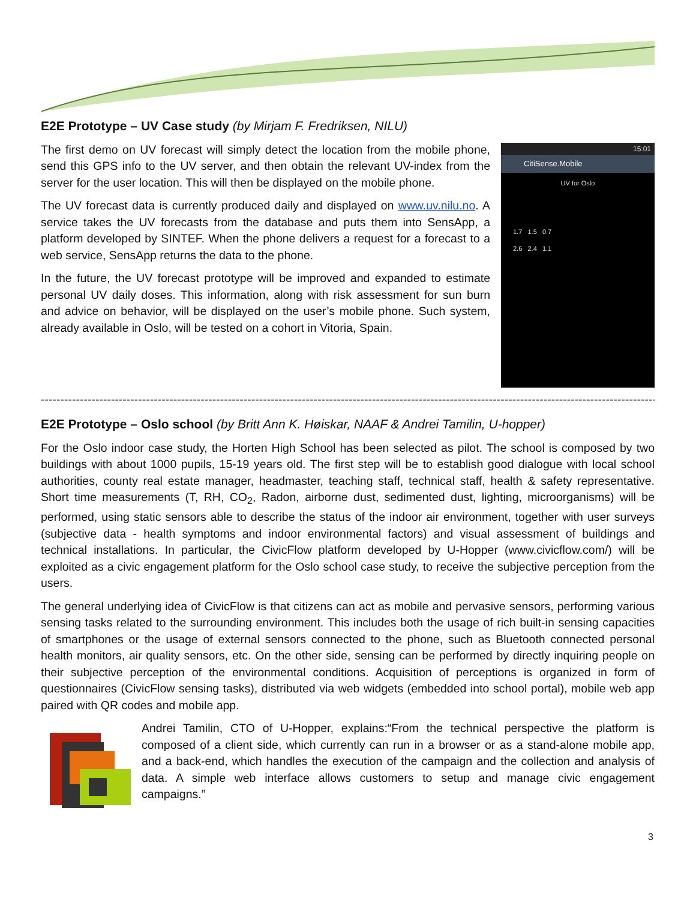E2E Prototype – UV Case study (by Mirjam F. Fredriksen, NILU)
The first demo on UV forecast will simply detect the location from the mobile phone, send this GPS info to the UV server, and then obtain the relevant UV-index from the server for the user location. This will then be displayed on the mobile phone.
The UV forecast data is currently produced daily and displayed on www.uv.nilu.no. A service takes the UV forecasts from the database and puts them into SensApp, a platform developed by SINTEF. When the phone delivers a request for a forecast to a web service, SensApp returns the data to the phone.
In the future, the UV forecast prototype will be improved and expanded to estimate personal UV daily doses. This information, along with risk assessment for sun burn and advice on behavior, will be displayed on the user’s mobile phone. Such system, already available in Oslo, will be tested on a cohort in Vitoria, Spain.
15:01
CitiSense.Mobile
UV for Oslo
1.7 1.5 0.7
2.6 2.4 1.1
----------------------------------------------------------------------------------------------------------------------------------------------------------------
E2E Prototype – Oslo school (by Britt Ann K. Høiskar, NAAF & Andrei Tamilin, U-hopper)
For the Oslo indoor case study, the Horten High School has been selected as pilot. The school is composed by two buildings with about 1000 pupils, 15-19 years old. The first step will be to establish good dialogue with local school authorities, county real estate manager, headmaster, teaching staff, technical staff, health & safety representative. Short time measurements (T, RH, CO<sub>2</sub>, Radon, airborne dust, sedimented dust, lighting, microorganisms) will be performed, using static sensors able to describe the status of the indoor air environment, together with user surveys (subjective data - health symptoms and indoor environmental factors) and visual assessment of buildings and technical installations. In particular, the CivicFlow platform developed by U-Hopper (www.civicflow.com/) will be exploited as a civic engagement platform for the Oslo school case study, to receive the subjective perception from the users.
The general underlying idea of CivicFlow is that citizens can act as mobile and pervasive sensors, performing various sensing tasks related to the surrounding environment. This includes both the usage of rich built-in sensing capacities of smartphones or the usage of external sensors connected to the phone, such as Bluetooth connected personal health monitors, air quality sensors, etc. On the other side, sensing can be performed by directly inquiring people on their subjective perception of the environmental conditions. Acquisition of perceptions is organized in form of questionnaires (CivicFlow sensing tasks), distributed via web widgets (embedded into school portal), mobile web app paired with QR codes and mobile app.
Andrei Tamilin, CTO of U-Hopper, explains:“From the technical perspective the platform is composed of a client side, which currently can run in a browser or as a stand-alone mobile app, and a back-end, which handles the execution of the campaign and the collection and analysis of data. A simple web interface allows customers to setup and manage civic engagement campaigns.”
3